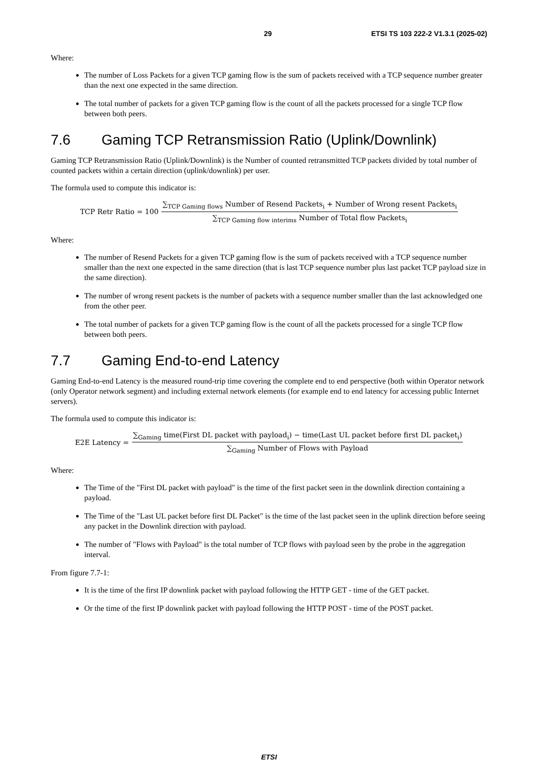29 ETSI TS 103 222-2 V1.3.1 (2025-02)
Where:
The number of Loss Packets for a given TCP gaming flow is the sum of packets received with a TCP sequence number greater than the next one expected in the same direction.
The total number of packets for a given TCP gaming flow is the count of all the packets processed for a single TCP flow between both peers.
7.6 Gaming TCP Retransmission Ratio (Uplink/Downlink)
Gaming TCP Retransmission Ratio (Uplink/Downlink) is the Number of counted retransmitted TCP packets divided by total number of counted packets within a certain direction (uplink/downlink) per user.
The formula used to compute this indicator is:
TCP Retr Ratio = 100
∑<sub>TCP Gaming flows</sub> Number of Resend Packets<sub>i</sub> + Number of Wrong resent Packets<sub>i</sub>
∑<sub>TCP Gaming flow interims</sub> Number of Total flow Packets<sub>i</sub>
Where:
The number of Resend Packets for a given TCP gaming flow is the sum of packets received with a TCP sequence number smaller than the next one expected in the same direction (that is last TCP sequence number plus last packet TCP payload size in the same direction).
The number of wrong resent packets is the number of packets with a sequence number smaller than the last acknowledged one from the other peer.
The total number of packets for a given TCP gaming flow is the count of all the packets processed for a single TCP flow between both peers.
7.7 Gaming End-to-end Latency
Gaming End-to-end Latency is the measured round-trip time covering the complete end to end perspective (both within Operator network (only Operator network segment) and including external network elements (for example end to end latency for accessing public Internet servers).
The formula used to compute this indicator is:
E2E Latency =
∑<sub>Gaming</sub> time(First DL packet with payload<sub>i</sub>) − time(Last UL packet before first DL packet<sub>i</sub>)
∑<sub>Gaming</sub> Number of Flows with Payload
Where:
The Time of the "First DL packet with payload" is the time of the first packet seen in the downlink direction containing a payload.
The Time of the "Last UL packet before first DL Packet" is the time of the last packet seen in the uplink direction before seeing any packet in the Downlink direction with payload.
The number of "Flows with Payload" is the total number of TCP flows with payload seen by the probe in the aggregation interval.
From figure 7.7-1:
It is the time of the first IP downlink packet with payload following the HTTP GET - time of the GET packet.
Or the time of the first IP downlink packet with payload following the HTTP POST - time of the POST packet.
ETSI